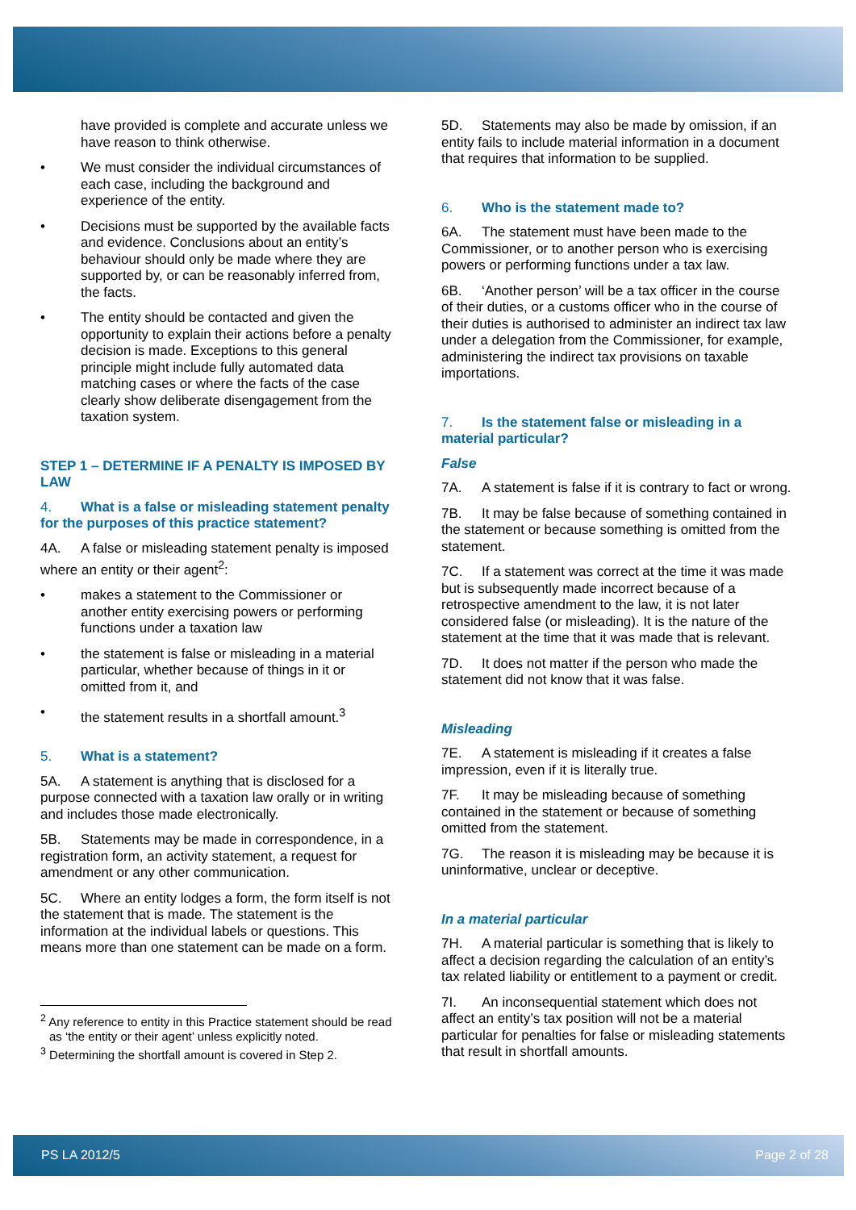have provided is complete and accurate unless we have reason to think otherwise.
• We must consider the individual circumstances of each case, including the background and experience of the entity.
• Decisions must be supported by the available facts and evidence. Conclusions about an entity’s behaviour should only be made where they are supported by, or can be reasonably inferred from, the facts.
• The entity should be contacted and given the opportunity to explain their actions before a penalty decision is made. Exceptions to this general principle might include fully automated data matching cases or where the facts of the case clearly show deliberate disengagement from the taxation system.
STEP 1 – DETERMINE IF A PENALTY IS IMPOSED BY LAW
4. What is a false or misleading statement penalty for the purposes of this practice statement?
4A. A false or misleading statement penalty is imposed where an entity or their agent<sup>2</sup>:
• makes a statement to the Commissioner or another entity exercising powers or performing functions under a taxation law
• the statement is false or misleading in a material particular, whether because of things in it or omitted from it, and
• the statement results in a shortfall amount.<sup>3</sup>
5. What is a statement?
5A. A statement is anything that is disclosed for a purpose connected with a taxation law orally or in writing and includes those made electronically.
5B. Statements may be made in correspondence, in a registration form, an activity statement, a request for amendment or any other communication.
5C. Where an entity lodges a form, the form itself is not the statement that is made. The statement is the information at the individual labels or questions. This means more than one statement can be made on a form.
<sup>2</sup> Any reference to entity in this Practice statement should be read as ‘the entity or their agent’ unless explicitly noted.
<sup>3</sup> Determining the shortfall amount is covered in Step 2.
5D. Statements may also be made by omission, if an entity fails to include material information in a document that requires that information to be supplied.
6. Who is the statement made to?
6A. The statement must have been made to the Commissioner, or to another person who is exercising powers or performing functions under a tax law.
6B. ‘Another person’ will be a tax officer in the course of their duties, or a customs officer who in the course of their duties is authorised to administer an indirect tax law under a delegation from the Commissioner, for example, administering the indirect tax provisions on taxable importations.
7. Is the statement false or misleading in a material particular?
False
7A. A statement is false if it is contrary to fact or wrong.
7B. It may be false because of something contained in the statement or because something is omitted from the statement.
7C. If a statement was correct at the time it was made but is subsequently made incorrect because of a retrospective amendment to the law, it is not later considered false (or misleading). It is the nature of the statement at the time that it was made that is relevant.
7D. It does not matter if the person who made the statement did not know that it was false.
Misleading
7E. A statement is misleading if it creates a false impression, even if it is literally true.
7F. It may be misleading because of something contained in the statement or because of something omitted from the statement.
7G. The reason it is misleading may be because it is uninformative, unclear or deceptive.
In a material particular
7H. A material particular is something that is likely to affect a decision regarding the calculation of an entity’s tax related liability or entitlement to a payment or credit.
7I. An inconsequential statement which does not affect an entity’s tax position will not be a material particular for penalties for false or misleading statements that result in shortfall amounts.
PS LA 2012/5 Page 2 of 28